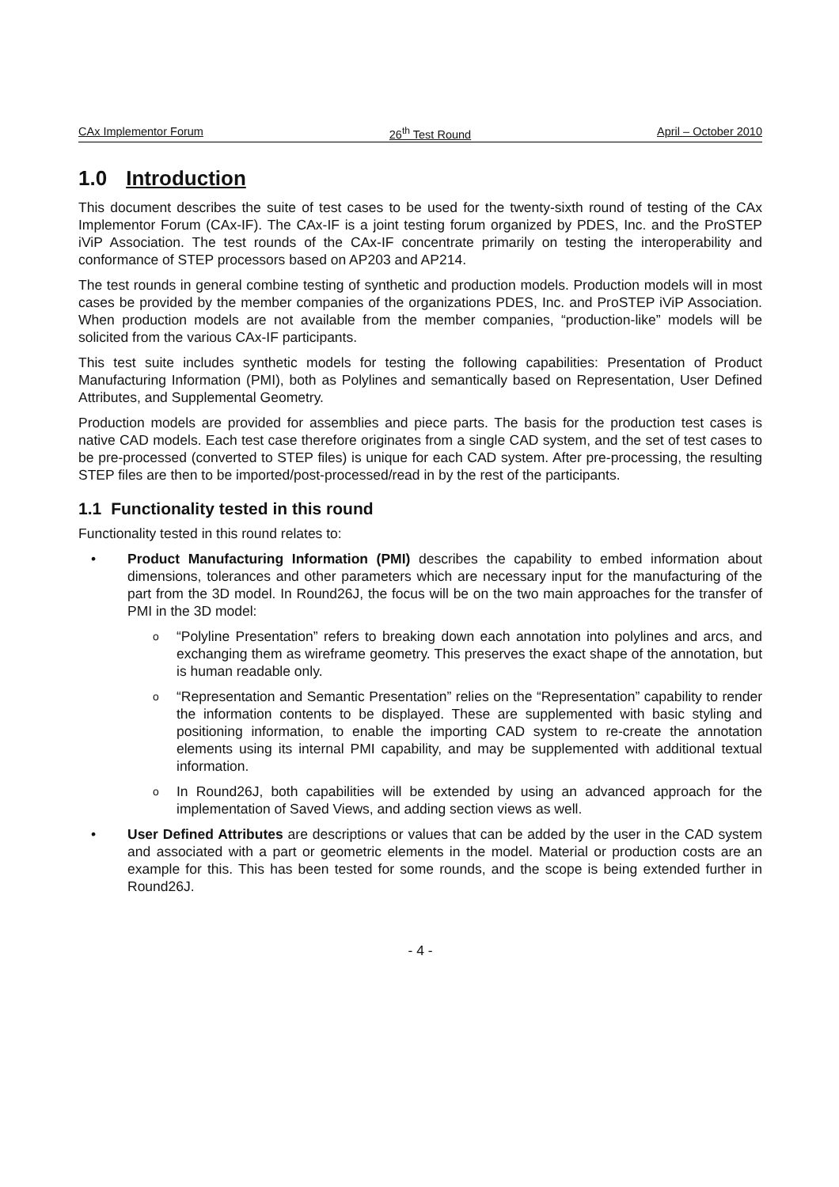CAx Implementor Forum 26<sup>th</sup> Test Round April – October 2010
1.0 Introduction
This document describes the suite of test cases to be used for the twenty-sixth round of testing of the CAx Implementor Forum (CAx-IF). The CAx-IF is a joint testing forum organized by PDES, Inc. and the ProSTEP iViP Association. The test rounds of the CAx-IF concentrate primarily on testing the interoperability and conformance of STEP processors based on AP203 and AP214.
The test rounds in general combine testing of synthetic and production models. Production models will in most cases be provided by the member companies of the organizations PDES, Inc. and ProSTEP iViP Association. When production models are not available from the member companies, “production-like” models will be solicited from the various CAx-IF participants.
This test suite includes synthetic models for testing the following capabilities: Presentation of Product Manufacturing Information (PMI), both as Polylines and semantically based on Representation, User Defined Attributes, and Supplemental Geometry.
Production models are provided for assemblies and piece parts. The basis for the production test cases is native CAD models. Each test case therefore originates from a single CAD system, and the set of test cases to be pre-processed (converted to STEP files) is unique for each CAD system. After pre-processing, the resulting STEP files are then to be imported/post-processed/read in by the rest of the participants.
1.1 Functionality tested in this round
Functionality tested in this round relates to:
• Product Manufacturing Information (PMI) describes the capability to embed information about dimensions, tolerances and other parameters which are necessary input for the manufacturing of the part from the 3D model. In Round26J, the focus will be on the two main approaches for the transfer of PMI in the 3D model:
o “Polyline Presentation” refers to breaking down each annotation into polylines and arcs, and exchanging them as wireframe geometry. This preserves the exact shape of the annotation, but is human readable only.
o “Representation and Semantic Presentation” relies on the “Representation” capability to render the information contents to be displayed. These are supplemented with basic styling and positioning information, to enable the importing CAD system to re-create the annotation elements using its internal PMI capability, and may be supplemented with additional textual information.
o In Round26J, both capabilities will be extended by using an advanced approach for the implementation of Saved Views, and adding section views as well.
• User Defined Attributes are descriptions or values that can be added by the user in the CAD system and associated with a part or geometric elements in the model. Material or production costs are an example for this. This has been tested for some rounds, and the scope is being extended further in Round26J.
- 4 -